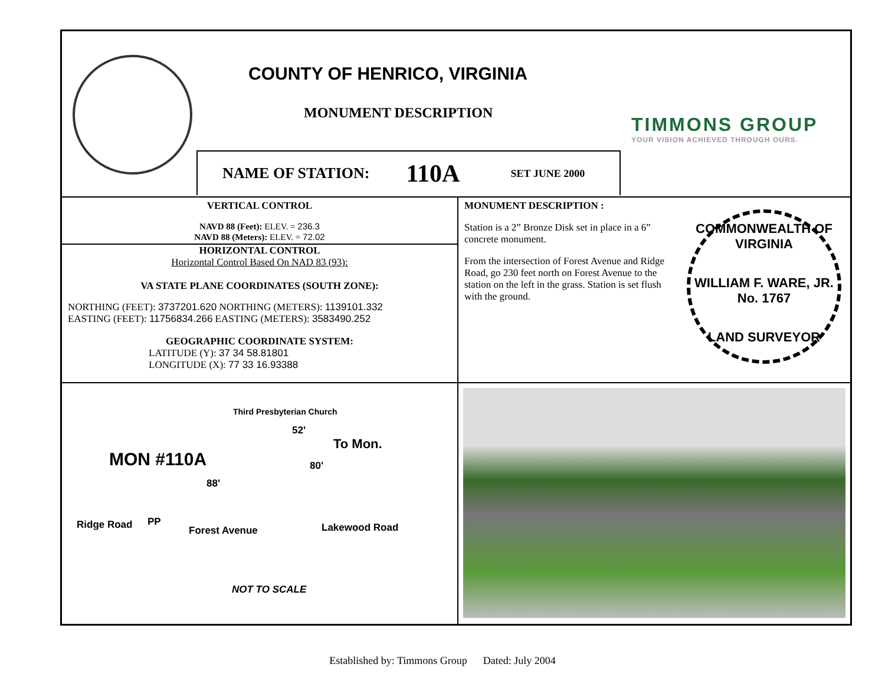COUNTY OF HENRICO, VIRGINIA
MONUMENT DESCRIPTION
TIMMONS GROUP
YOUR VISION ACHIEVED THROUGH OURS.
NAME OF STATION: 110A SET JUNE 2000
VERTICAL CONTROL
NAVD 88 (Feet): ELEV. = 236.3
NAVD 88 (Meters): ELEV. = 72.02
HORIZONTAL CONTROL
Horizontal Control Based On NAD 83 (93):
VA STATE PLANE COORDINATES (SOUTH ZONE):
NORTHING (FEET): 3737201.620 NORTHING (METERS): 1139101.332
EASTING (FEET): 11756834.266 EASTING (METERS): 3583490.252
GEOGRAPHIC COORDINATE SYSTEM:
LATITUDE (Y): 37 34 58.81801
LONGITUDE (X): 77 33 16.93388
MONUMENT DESCRIPTION :
Station is a 2” Bronze Disk set in place in a 6” concrete monument.
From the intersection of Forest Avenue and Ridge Road, go 230 feet north on Forest Avenue to the station on the left in the grass. Station is set flush with the ground.
COMMONWEALTH OF VIRGINIA
WILLIAM F. WARE, JR.
No. 1767
LAND SURVEYOR
Third Presbyterian Church
52'
To Mon.
MON #110A 80'
88'
PP
Ridge Road Forest Avenue Lakewood Road
NOT TO SCALE
Established by: Timmons Group Dated: July 2004